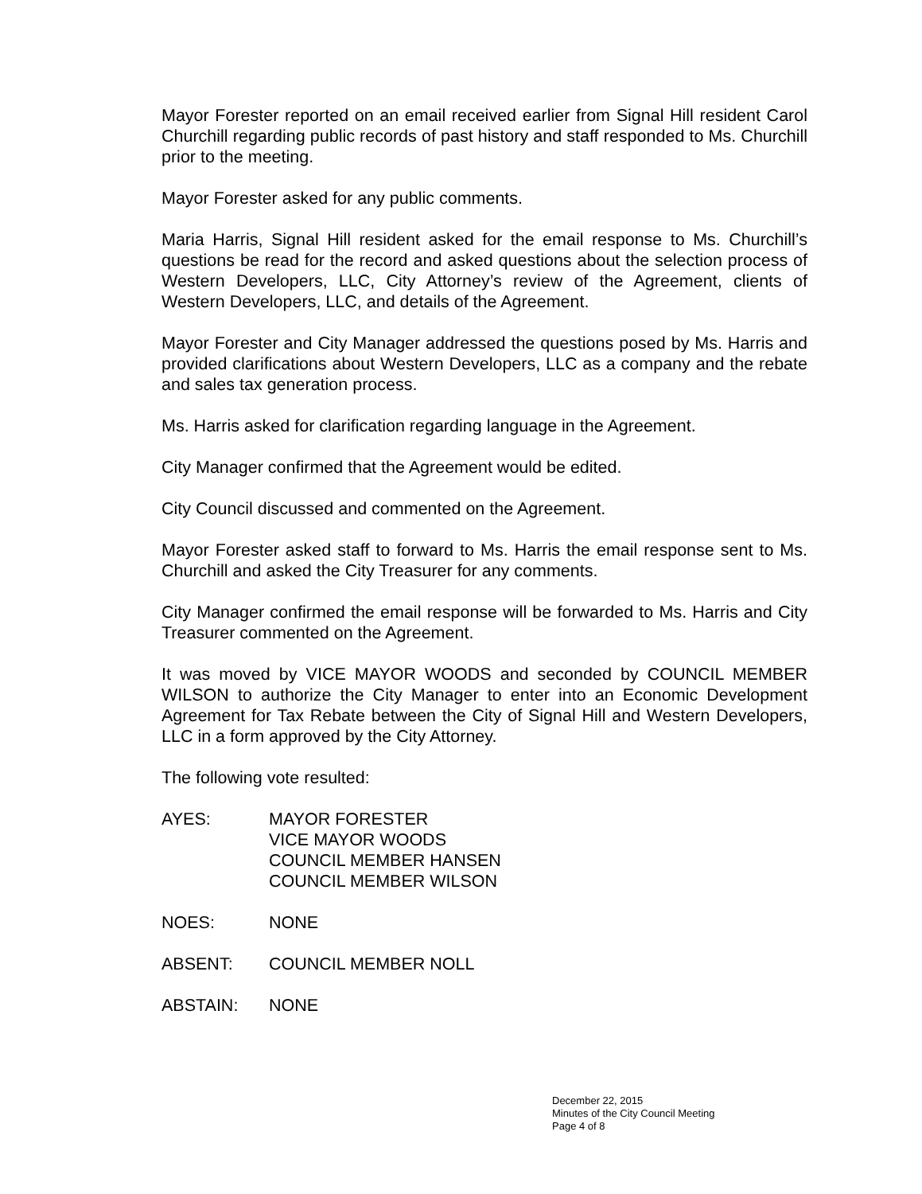Mayor Forester reported on an email received earlier from Signal Hill resident Carol Churchill regarding public records of past history and staff responded to Ms. Churchill prior to the meeting.
Mayor Forester asked for any public comments.
Maria Harris, Signal Hill resident asked for the email response to Ms. Churchill’s questions be read for the record and asked questions about the selection process of Western Developers, LLC, City Attorney’s review of the Agreement, clients of Western Developers, LLC, and details of the Agreement.
Mayor Forester and City Manager addressed the questions posed by Ms. Harris and provided clarifications about Western Developers, LLC as a company and the rebate and sales tax generation process.
Ms. Harris asked for clarification regarding language in the Agreement.
City Manager confirmed that the Agreement would be edited.
City Council discussed and commented on the Agreement.
Mayor Forester asked staff to forward to Ms. Harris the email response sent to Ms. Churchill and asked the City Treasurer for any comments.
City Manager confirmed the email response will be forwarded to Ms. Harris and City Treasurer commented on the Agreement.
It was moved by VICE MAYOR WOODS and seconded by COUNCIL MEMBER WILSON to authorize the City Manager to enter into an Economic Development Agreement for Tax Rebate between the City of Signal Hill and Western Developers, LLC in a form approved by the City Attorney.
The following vote resulted:
AYES: MAYOR FORESTER
VICE MAYOR WOODS
COUNCIL MEMBER HANSEN
COUNCIL MEMBER WILSON
NOES: NONE
ABSENT: COUNCIL MEMBER NOLL
ABSTAIN: NONE
December 22, 2015
Minutes of the City Council Meeting
Page 4 of 8